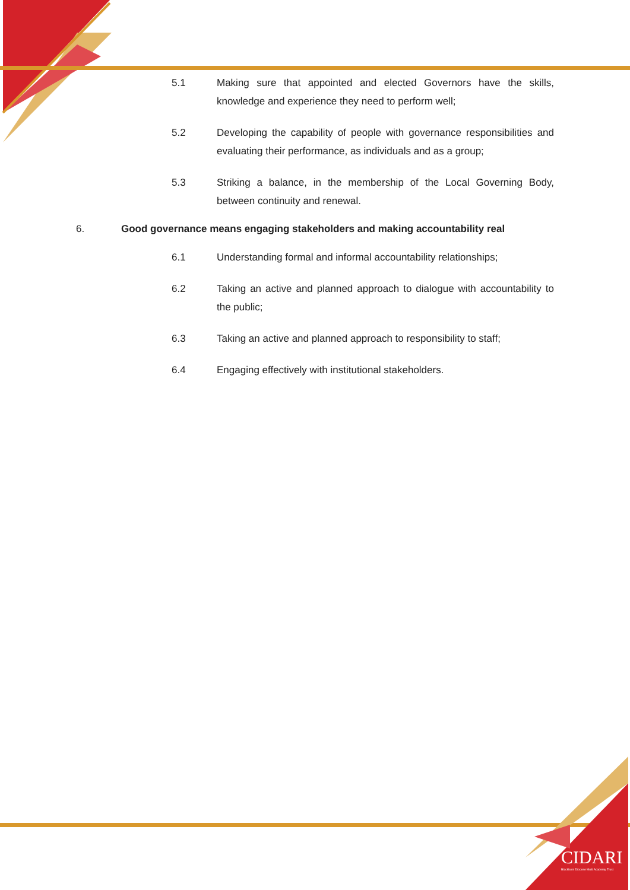CIDARI
Blackburn Diocese Multi Academy Trust
5.1 Making sure that appointed and elected Governors have the skills, knowledge and experience they need to perform well;
5.2 Developing the capability of people with governance responsibilities and evaluating their performance, as individuals and as a group;
5.3 Striking a balance, in the membership of the Local Governing Body, between continuity and renewal.
6. Good governance means engaging stakeholders and making accountability real
6.1 Understanding formal and informal accountability relationships;
6.2 Taking an active and planned approach to dialogue with accountability to the public;
6.3 Taking an active and planned approach to responsibility to staff;
6.4 Engaging effectively with institutional stakeholders.